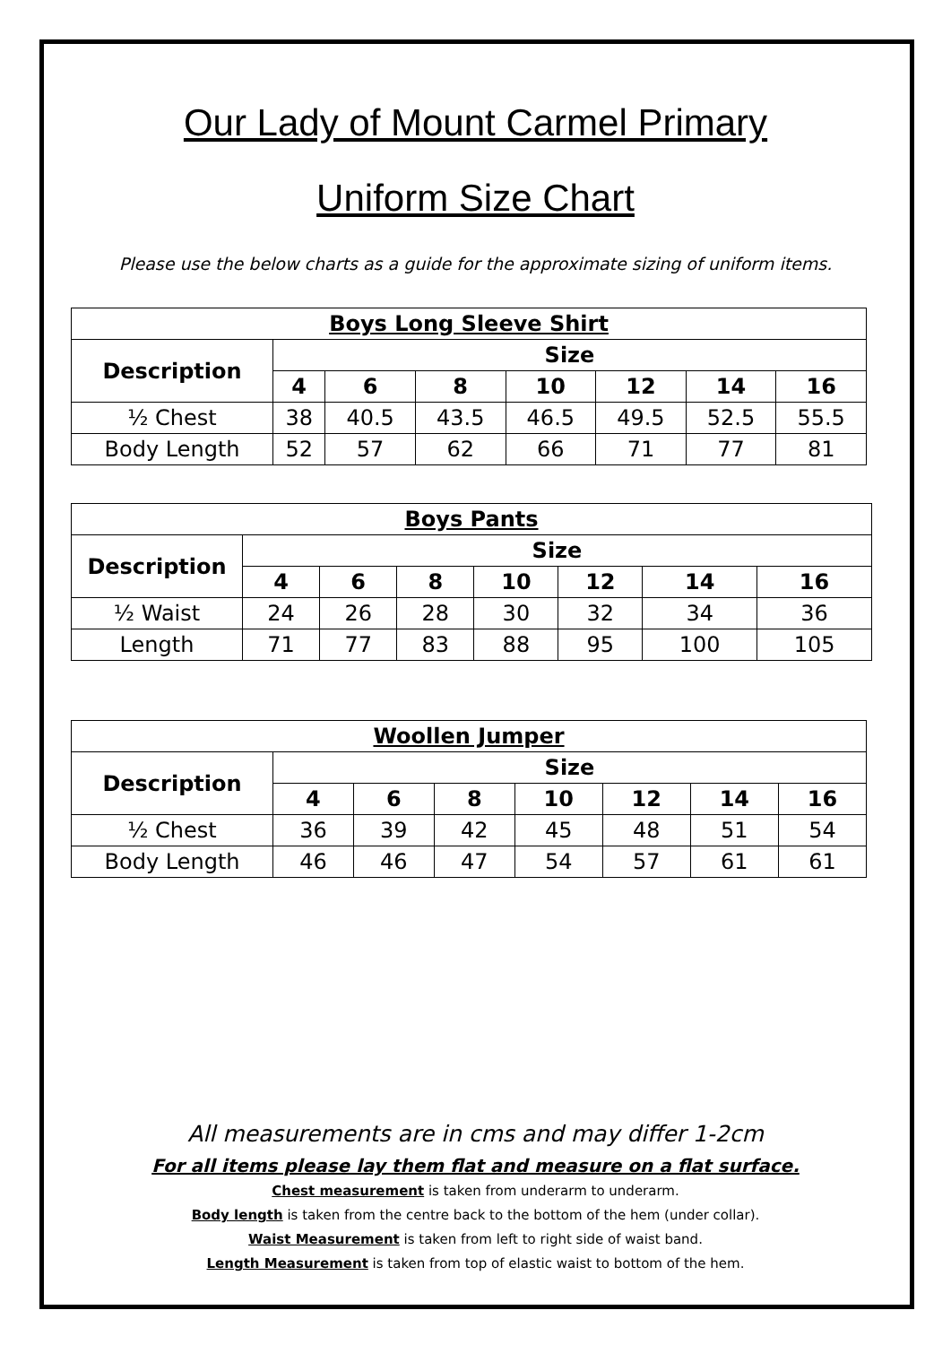Our Lady of Mount Carmel Primary
Uniform Size Chart
Please use the below charts as a guide for the approximate sizing of uniform items.
| Boys Long Sleeve Shirt | | | | | | | |
| --- | --- | --- | --- | --- | --- | --- | --- |
| Description | Size | | | | | | |
| | 4 | 6 | 8 | 10 | 12 | 14 | 16 |
| ½ Chest | 38 | 40.5 | 43.5 | 46.5 | 49.5 | 52.5 | 55.5 |
| Body Length | 52 | 57 | 62 | 66 | 71 | 77 | 81 |
| Boys Pants | | | | | | | |
| --- | --- | --- | --- | --- | --- | --- | --- |
| Description | Size | | | | | | |
| | 4 | 6 | 8 | 10 | 12 | 14 | 16 |
| ½ Waist | 24 | 26 | 28 | 30 | 32 | 34 | 36 |
| Length | 71 | 77 | 83 | 88 | 95 | 100 | 105 |
| Woollen Jumper | | | | | | | |
| --- | --- | --- | --- | --- | --- | --- | --- |
| Description | Size | | | | | | |
| | 4 | 6 | 8 | 10 | 12 | 14 | 16 |
| ½ Chest | 36 | 39 | 42 | 45 | 48 | 51 | 54 |
| Body Length | 46 | 46 | 47 | 54 | 57 | 61 | 61 |
All measurements are in cms and may differ 1-2cm
For all items please lay them flat and measure on a flat surface.
Chest measurement is taken from underarm to underarm.
Body length is taken from the centre back to the bottom of the hem (under collar).
Waist Measurement is taken from left to right side of waist band.
Length Measurement is taken from top of elastic waist to bottom of the hem.